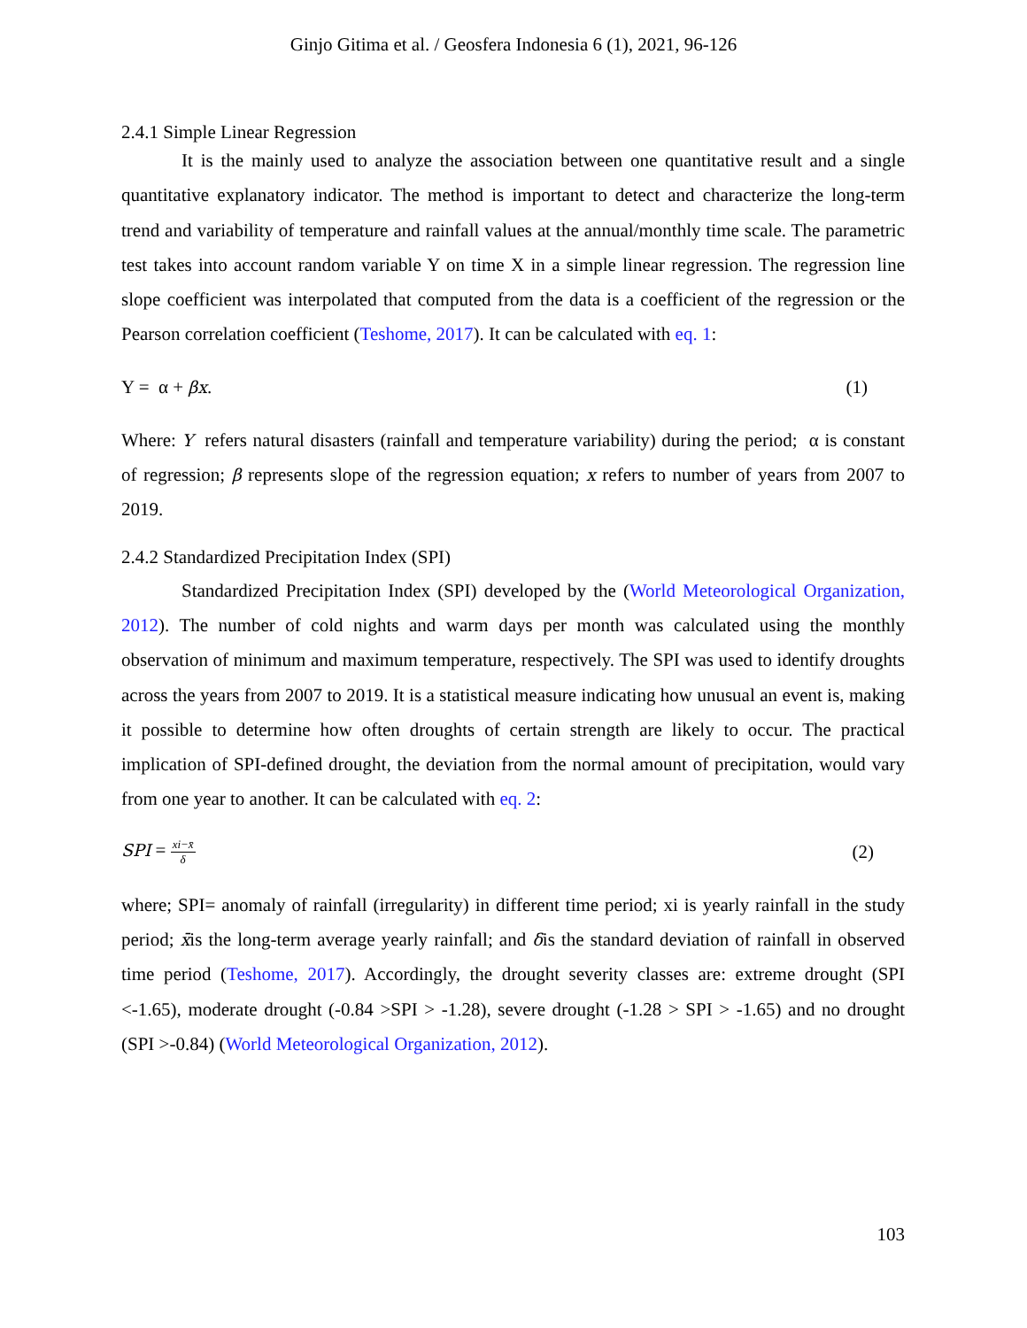Ginjo Gitima et al. / Geosfera Indonesia 6 (1), 2021, 96-126
2.4.1 Simple Linear Regression
It is the mainly used to analyze the association between one quantitative result and a single quantitative explanatory indicator. The method is important to detect and characterize the long-term trend and variability of temperature and rainfall values at the annual/monthly time scale. The parametric test takes into account random variable Y on time X in a simple linear regression. The regression line slope coefficient was interpolated that computed from the data is a coefficient of the regression or the Pearson correlation coefficient (Teshome, 2017). It can be calculated with eq. 1:
Y = α + βx. (1)
Where: Y refers natural disasters (rainfall and temperature variability) during the period; α is constant of regression; β represents slope of the regression equation; x refers to number of years from 2007 to 2019.
2.4.2 Standardized Precipitation Index (SPI)
Standardized Precipitation Index (SPI) developed by the (World Meteorological Organization, 2012). The number of cold nights and warm days per month was calculated using the monthly observation of minimum and maximum temperature, respectively. The SPI was used to identify droughts across the years from 2007 to 2019. It is a statistical measure indicating how unusual an event is, making it possible to determine how often droughts of certain strength are likely to occur. The practical implication of SPI-defined drought, the deviation from the normal amount of precipitation, would vary from one year to another. It can be calculated with eq. 2:
SPI = xi−x̄ δ (2)
where; SPI= anomaly of rainfall (irregularity) in different time period; xi is yearly rainfall in the study period; x̄is the long-term average yearly rainfall; and δis the standard deviation of rainfall in observed time period (Teshome, 2017). Accordingly, the drought severity classes are: extreme drought (SPI <-1.65), moderate drought (-0.84 >SPI > -1.28), severe drought (-1.28 > SPI > -1.65) and no drought (SPI >-0.84) (World Meteorological Organization, 2012).
103